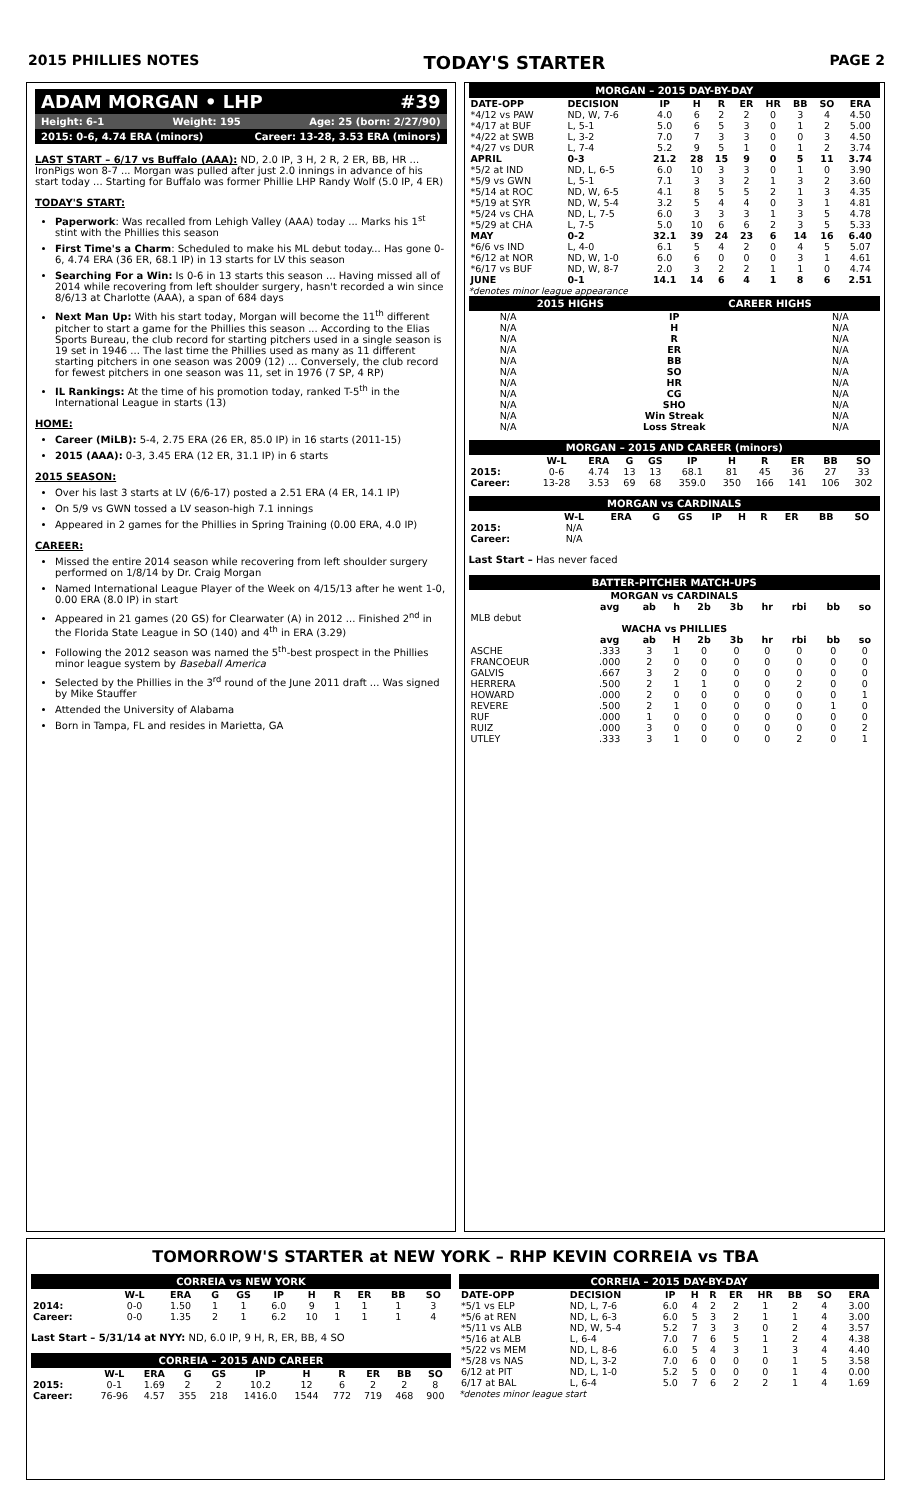2015 PHILLIES NOTES TODAY'S STARTER PAGE 2
ADAM MORGAN • LHP #39
Height: 6-1 Weight: 195 Age: 25 (born: 2/27/90)
2015: 0-6, 4.74 ERA (minors) Career: 13-28, 3.53 ERA (minors)
LAST START – 6/17 vs Buffalo (AAA): ND, 2.0 IP, 3 H, 2 R, 2 ER, BB, HR ... IronPigs won 8-7 ... Morgan was pulled after just 2.0 innings in advance of his start today ... Starting for Buffalo was former Phillie LHP Randy Wolf (5.0 IP, 4 ER)
TODAY'S START:
Paperwork: Was recalled from Lehigh Valley (AAA) today ... Marks his 1<sup>st</sup> stint with the Phillies this season
First Time's a Charm: Scheduled to make his ML debut today... Has gone 0-6, 4.74 ERA (36 ER, 68.1 IP) in 13 starts for LV this season
Searching For a Win: Is 0-6 in 13 starts this season ... Having missed all of 2014 while recovering from left shoulder surgery, hasn't recorded a win since 8/6/13 at Charlotte (AAA), a span of 684 days
Next Man Up: With his start today, Morgan will become the 11<sup>th</sup> different pitcher to start a game for the Phillies this season ... According to the Elias Sports Bureau, the club record for starting pitchers used in a single season is 19 set in 1946 ... The last time the Phillies used as many as 11 different starting pitchers in one season was 2009 (12) ... Conversely, the club record for fewest pitchers in one season was 11, set in 1976 (7 SP, 4 RP)
IL Rankings: At the time of his promotion today, ranked T-5<sup>th</sup> in the International League in starts (13)
HOME:
Career (MiLB): 5-4, 2.75 ERA (26 ER, 85.0 IP) in 16 starts (2011-15)
2015 (AAA): 0-3, 3.45 ERA (12 ER, 31.1 IP) in 6 starts
2015 SEASON:
Over his last 3 starts at LV (6/6-17) posted a 2.51 ERA (4 ER, 14.1 IP)
On 5/9 vs GWN tossed a LV season-high 7.1 innings
Appeared in 2 games for the Phillies in Spring Training (0.00 ERA, 4.0 IP)
CAREER:
Missed the entire 2014 season while recovering from left shoulder surgery performed on 1/8/14 by Dr. Craig Morgan
Named International League Player of the Week on 4/15/13 after he went 1-0, 0.00 ERA (8.0 IP) in start
Appeared in 21 games (20 GS) for Clearwater (A) in 2012 ... Finished 2<sup>nd</sup> in the Florida State League in SO (140) and 4<sup>th</sup> in ERA (3.29)
Following the 2012 season was named the 5<sup>th</sup>-best prospect in the Phillies minor league system by Baseball America
Selected by the Phillies in the 3<sup>rd</sup> round of the June 2011 draft ... Was signed by Mike Stauffer
Attended the University of Alabama
Born in Tampa, FL and resides in Marietta, GA
MORGAN – 2015 DAY-BY-DAY
| DATE-OPP | DECISION | IP | H | R | ER | HR | BB | SO | ERA |
| --- | --- | --- | --- | --- | --- | --- | --- | --- | --- |
| *4/12 vs PAW | ND, W, 7-6 | 4.0 | 6 | 2 | 2 | 0 | 3 | 4 | 4.50 |
| *4/17 at BUF | L, 5-1 | 5.0 | 6 | 5 | 3 | 0 | 1 | 2 | 5.00 |
| *4/22 at SWB | L, 3-2 | 7.0 | 7 | 3 | 3 | 0 | 0 | 3 | 4.50 |
| *4/27 vs DUR | L, 7-4 | 5.2 | 9 | 5 | 1 | 0 | 1 | 2 | 3.74 |
| APRIL | 0-3 | 21.2 | 28 | 15 | 9 | 0 | 5 | 11 | 3.74 |
| *5/2 at IND | ND, L, 6-5 | 6.0 | 10 | 3 | 3 | 0 | 1 | 0 | 3.90 |
| *5/9 vs GWN | L, 5-1 | 7.1 | 3 | 3 | 2 | 1 | 3 | 2 | 3.60 |
| *5/14 at ROC | ND, W, 6-5 | 4.1 | 8 | 5 | 5 | 2 | 1 | 3 | 4.35 |
| *5/19 at SYR | ND, W, 5-4 | 3.2 | 5 | 4 | 4 | 0 | 3 | 1 | 4.81 |
| *5/24 vs CHA | ND, L, 7-5 | 6.0 | 3 | 3 | 3 | 1 | 3 | 5 | 4.78 |
| *5/29 at CHA | L, 7-5 | 5.0 | 10 | 6 | 6 | 2 | 3 | 5 | 5.33 |
| MAY | 0-2 | 32.1 | 39 | 24 | 23 | 6 | 14 | 16 | 6.40 |
| *6/6 vs IND | L, 4-0 | 6.1 | 5 | 4 | 2 | 0 | 4 | 5 | 5.07 |
| *6/12 at NOR | ND, W, 1-0 | 6.0 | 6 | 0 | 0 | 0 | 3 | 1 | 4.61 |
| *6/17 vs BUF | ND, W, 8-7 | 2.0 | 3 | 2 | 2 | 1 | 1 | 0 | 4.74 |
| JUNE | 0-1 | 14.1 | 14 | 6 | 4 | 1 | 8 | 6 | 2.51 |
*denotes minor league appearance
2015 HIGHS CAREER HIGHS
| N/A | IP | N/A |
| N/A | H | N/A |
| N/A | R | N/A |
| N/A | ER | N/A |
| N/A | BB | N/A |
| N/A | SO | N/A |
| N/A | HR | N/A |
| N/A | CG | N/A |
| N/A | SHO | N/A |
| N/A | Win Streak | N/A |
| N/A | Loss Streak | N/A |
MORGAN – 2015 AND CAREER (minors)
| | W-L | ERA | G | GS | IP | H | R | ER | BB | SO |
| --- | --- | --- | --- | --- | --- | --- | --- | --- | --- | --- |
| 2015: | 0-6 | 4.74 | 13 | 13 | 68.1 | 81 | 45 | 36 | 27 | 33 |
| Career: | 13-28 | 3.53 | 69 | 68 | 359.0 | 350 | 166 | 141 | 106 | 302 |
MORGAN vs CARDINALS
| | W-L | ERA | G | GS | IP | H | R | ER | BB | SO |
| --- | --- | --- | --- | --- | --- | --- | --- | --- | --- | --- |
| 2015: | N/A | | | | | | | | | |
| Career: | N/A | | | | | | | | | |
Last Start – Has never faced
BATTER-PITCHER MATCH-UPS
| MORGAN vs CARDINALS | | | | | | | | | |
| --- | --- | --- | --- | --- | --- | --- | --- | --- | --- |
| | avg | ab | h | 2b | 3b | hr | rbi | bb | so |
| MLB debut | | | | | | | | | |
| WACHA vs PHILLIES | | | | | | | | | |
| | avg | ab | H | 2b | 3b | hr | rbi | bb | so |
| ASCHE | .333 | 3 | 1 | 0 | 0 | 0 | 0 | 0 | 0 |
| FRANCOEUR | .000 | 2 | 0 | 0 | 0 | 0 | 0 | 0 | 0 |
| GALVIS | .667 | 3 | 2 | 0 | 0 | 0 | 0 | 0 | 0 |
| HERRERA | .500 | 2 | 1 | 1 | 0 | 0 | 2 | 0 | 0 |
| HOWARD | .000 | 2 | 0 | 0 | 0 | 0 | 0 | 0 | 1 |
| REVERE | .500 | 2 | 1 | 0 | 0 | 0 | 0 | 1 | 0 |
| RUF | .000 | 1 | 0 | 0 | 0 | 0 | 0 | 0 | 0 |
| RUIZ | .000 | 3 | 0 | 0 | 0 | 0 | 0 | 0 | 2 |
| UTLEY | .333 | 3 | 1 | 0 | 0 | 0 | 2 | 0 | 1 |
TOMORROW'S STARTER at NEW YORK – RHP KEVIN CORREIA vs TBA
CORREIA vs NEW YORK
| | W-L | ERA | G | GS | IP | H | R | ER | BB | SO |
| --- | --- | --- | --- | --- | --- | --- | --- | --- | --- | --- |
| 2014: | 0-0 | 1.50 | 1 | 1 | 6.0 | 9 | 1 | 1 | 1 | 3 |
| Career: | 0-0 | 1.35 | 2 | 1 | 6.2 | 10 | 1 | 1 | 1 | 4 |
Last Start – 5/31/14 at NYY: ND, 6.0 IP, 9 H, R, ER, BB, 4 SO
CORREIA – 2015 AND CAREER
| | W-L | ERA | G | GS | IP | H | R | ER | BB | SO |
| --- | --- | --- | --- | --- | --- | --- | --- | --- | --- | --- |
| 2015: | 0-1 | 1.69 | 2 | 2 | 10.2 | 12 | 6 | 2 | 2 | 8 |
| Career: | 76-96 | 4.57 | 355 | 218 | 1416.0 | 1544 | 772 | 719 | 468 | 900 |
CORREIA – 2015 DAY-BY-DAY
| DATE-OPP | DECISION | IP | H | R | ER | HR | BB | SO | ERA |
| --- | --- | --- | --- | --- | --- | --- | --- | --- | --- |
| *5/1 vs ELP | ND, L, 7-6 | 6.0 | 4 | 2 | 2 | 1 | 2 | 4 | 3.00 |
| *5/6 at REN | ND, L, 6-3 | 6.0 | 5 | 3 | 2 | 1 | 1 | 4 | 3.00 |
| *5/11 vs ALB | ND, W, 5-4 | 5.2 | 7 | 3 | 3 | 0 | 2 | 4 | 3.57 |
| *5/16 at ALB | L, 6-4 | 7.0 | 7 | 6 | 5 | 1 | 2 | 4 | 4.38 |
| *5/22 vs MEM | ND, L, 8-6 | 6.0 | 5 | 4 | 3 | 1 | 3 | 4 | 4.40 |
| *5/28 vs NAS | ND, L, 3-2 | 7.0 | 6 | 0 | 0 | 0 | 1 | 5 | 3.58 |
| 6/12 at PIT | ND, L, 1-0 | 5.2 | 5 | 0 | 0 | 0 | 1 | 4 | 0.00 |
| 6/17 at BAL | L, 6-4 | 5.0 | 7 | 6 | 2 | 2 | 1 | 4 | 1.69 |
*denotes minor league start